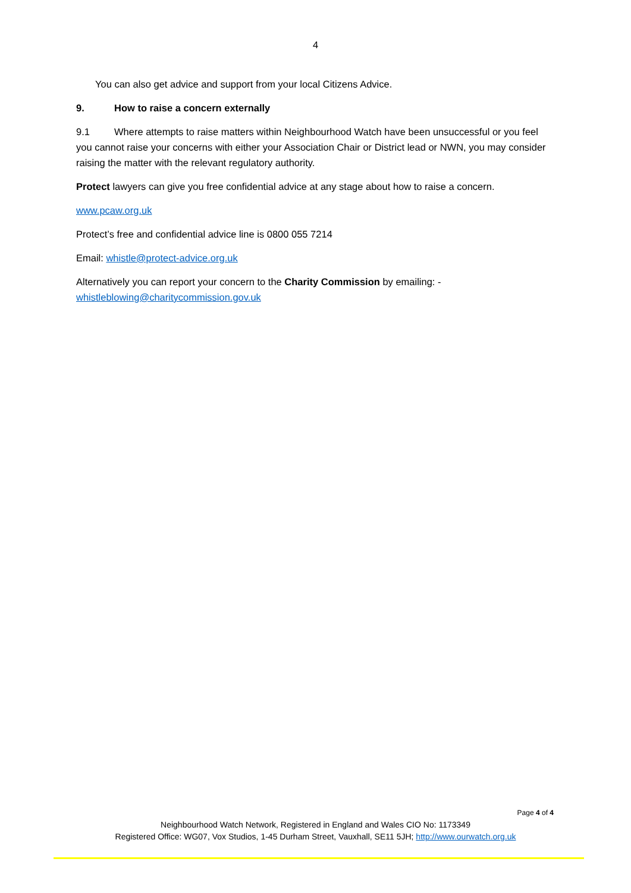4
You can also get advice and support from your local Citizens Advice.
9. How to raise a concern externally
9.1 Where attempts to raise matters within Neighbourhood Watch have been unsuccessful or you feel you cannot raise your concerns with either your Association Chair or District lead or NWN, you may consider raising the matter with the relevant regulatory authority.
Protect lawyers can give you free confidential advice at any stage about how to raise a concern.
www.pcaw.org.uk
Protect’s free and confidential advice line is 0800 055 7214
Email: whistle@protect-advice.org.uk
Alternatively you can report your concern to the Charity Commission by emailing: - whistleblowing@charitycommission.gov.uk
Page 4 of 4
Neighbourhood Watch Network, Registered in England and Wales CIO No: 1173349
Registered Office: WG07, Vox Studios, 1-45 Durham Street, Vauxhall, SE11 5JH; http://www.ourwatch.org.uk